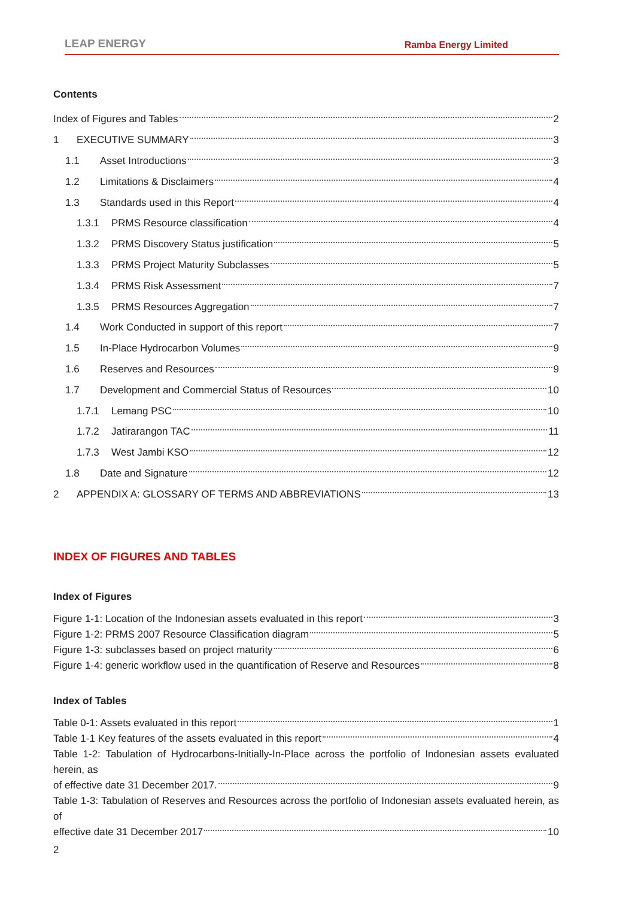LEAP ENERGY Ramba Energy Limited
Contents
Index of Figures and Tables 2
1 EXECUTIVE SUMMARY 3
1.1 Asset Introductions 3
1.2 Limitations & Disclaimers 4
1.3 Standards used in this Report 4
1.3.1 PRMS Resource classification 4
1.3.2 PRMS Discovery Status justification 5
1.3.3 PRMS Project Maturity Subclasses 5
1.3.4 PRMS Risk Assessment 7
1.3.5 PRMS Resources Aggregation 7
1.4 Work Conducted in support of this report 7
1.5 In-Place Hydrocarbon Volumes 9
1.6 Reserves and Resources 9
1.7 Development and Commercial Status of Resources 10
1.7.1 Lemang PSC 10
1.7.2 Jatirarangon TAC 11
1.7.3 West Jambi KSO 12
1.8 Date and Signature 12
2 APPENDIX A: GLOSSARY OF TERMS AND ABBREVIATIONS 13
INDEX OF FIGURES AND TABLES
Index of Figures
Figure 1-1: Location of the Indonesian assets evaluated in this report 3
Figure 1-2: PRMS 2007 Resource Classification diagram 5
Figure 1-3: subclasses based on project maturity 6
Figure 1-4: generic workflow used in the quantification of Reserve and Resources 8
Index of Tables
Table 0-1: Assets evaluated in this report 1
Table 1-1 Key features of the assets evaluated in this report 4
Table 1-2: Tabulation of Hydrocarbons-Initially-In-Place across the portfolio of Indonesian assets evaluated herein, as
of effective date 31 December 2017. 9
Table 1-3: Tabulation of Reserves and Resources across the portfolio of Indonesian assets evaluated herein, as of
effective date 31 December 2017 10
2